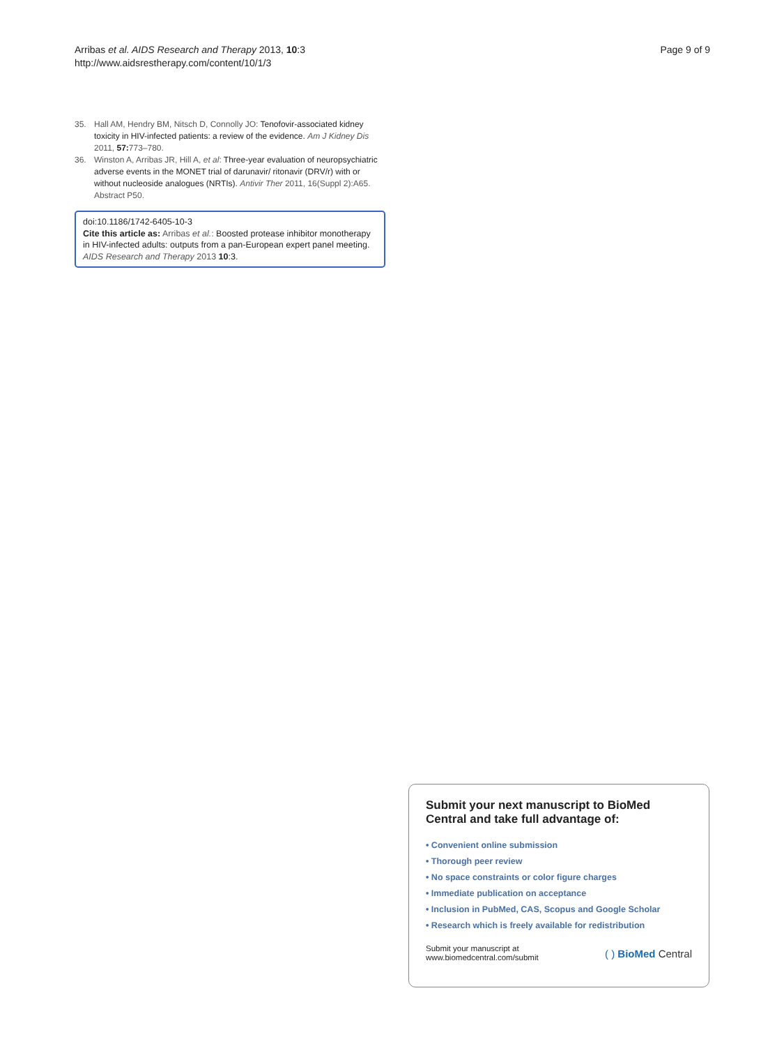Arribas et al. AIDS Research and Therapy 2013, 10:3
http://www.aidsrestherapy.com/content/10/1/3
Page 9 of 9
35. Hall AM, Hendry BM, Nitsch D, Connolly JO: Tenofovir-associated kidney toxicity in HIV-infected patients: a review of the evidence. Am J Kidney Dis 2011, 57: 773–780.
36. Winston A, Arribas JR, Hill A, et al: Three-year evaluation of neuropsychiatric adverse events in the MONET trial of darunavir/ ritonavir (DRV/r) with or without nucleoside analogues (NRTIs). Antivir Ther 2011, 16(Suppl 2):A65. Abstract P50.
doi:10.1186/1742-6405-10-3
Cite this article as: Arribas et al.: Boosted protease inhibitor monotherapy in HIV-infected adults: outputs from a pan-European expert panel meeting. AIDS Research and Therapy 2013 10:3.
Submit your next manuscript to BioMed Central and take full advantage of:
• Convenient online submission
• Thorough peer review
• No space constraints or color figure charges
• Immediate publication on acceptance
• Inclusion in PubMed, CAS, Scopus and Google Scholar
• Research which is freely available for redistribution
Submit your manuscript at
www.biomedcentral.com/submit
( ) BioMed Central